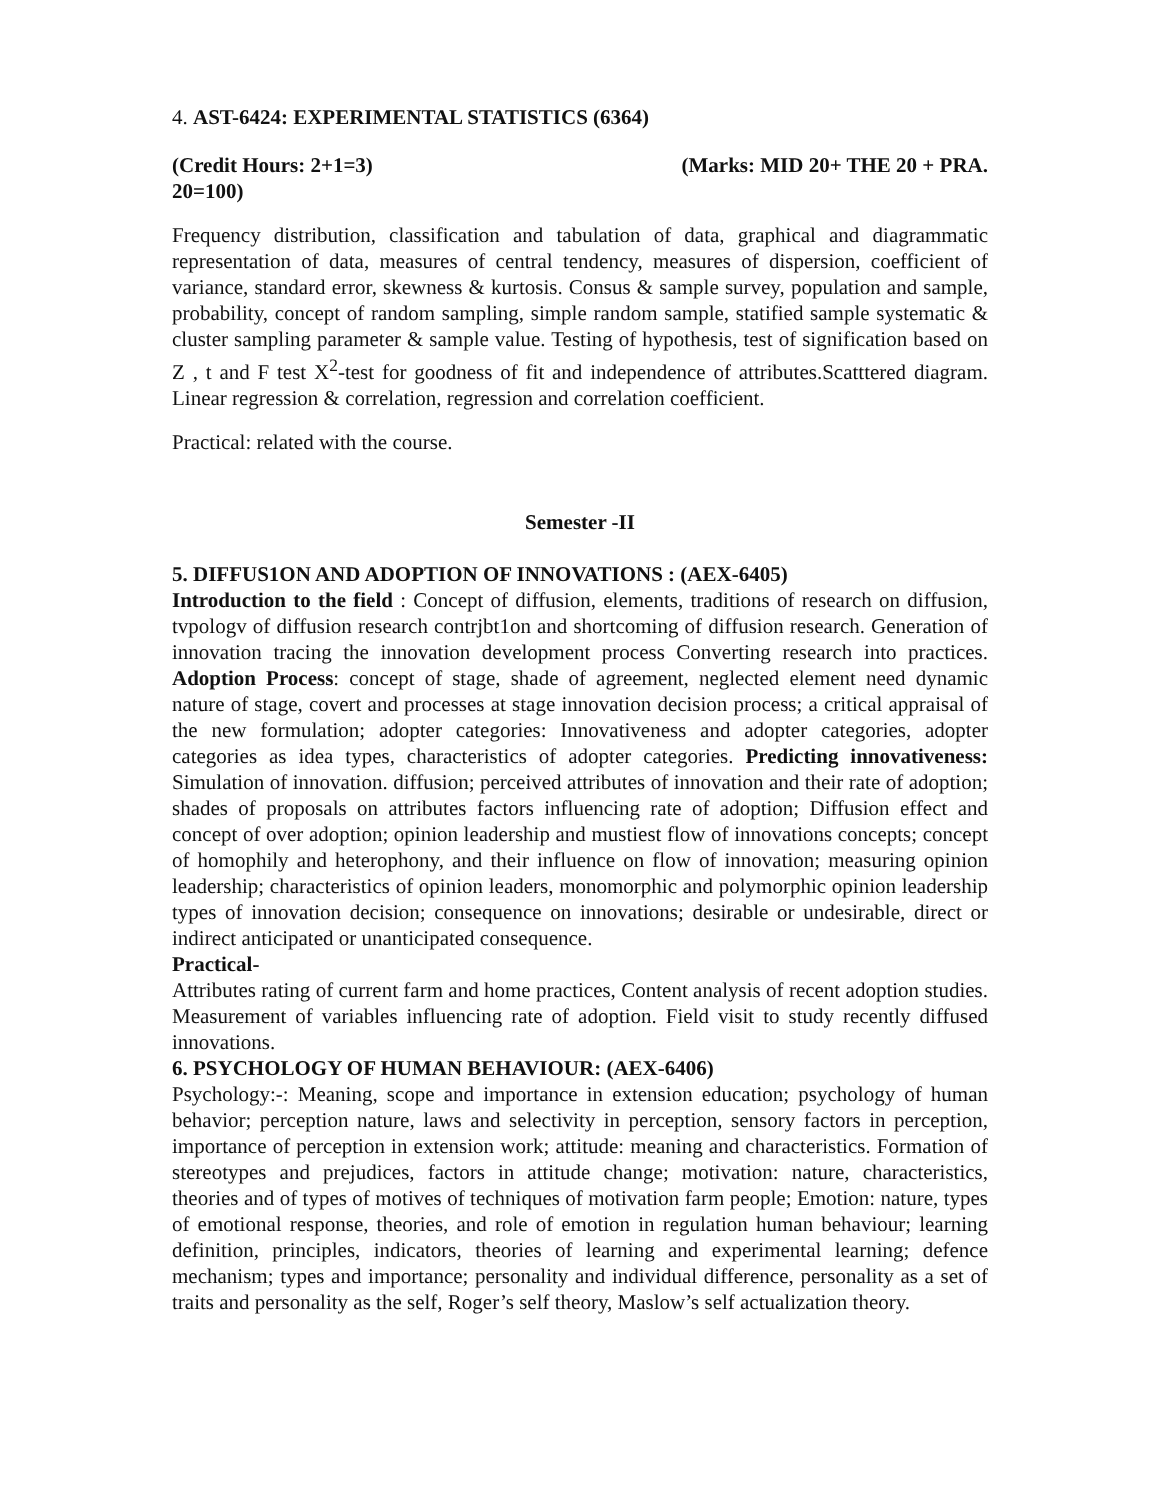4. AST-6424: EXPERIMENTAL STATISTICS (6364)
(Credit Hours: 2+1=3) (Marks: MID 20+ THE 20 + PRA.
20=100)
Frequency distribution, classification and tabulation of data, graphical and diagrammatic representation of data, measures of central tendency, measures of dispersion, coefficient of variance, standard error, skewness & kurtosis. Consus & sample survey, population and sample, probability, concept of random sampling, simple random sample, statified sample systematic & cluster sampling parameter & sample value. Testing of hypothesis, test of signification based on Z , t and F test X<sup>2</sup>-test for goodness of fit and independence of attributes.Scatttered diagram. Linear regression & correlation, regression and correlation coefficient.
Practical: related with the course.
Semester -II
5. DIFFUS1ON AND ADOPTION OF INNOVATIONS : (AEX-6405)
Introduction to the field : Concept of diffusion, elements, traditions of research on diffusion, tvpologv of diffusion research contrjbt1on and shortcoming of diffusion research. Generation of innovation tracing the innovation development process Converting research into practices. Adoption Process: concept of stage, shade of agreement, neglected element need dynamic nature of stage, covert and processes at stage innovation decision process; a critical appraisal of the new formulation; adopter categories: Innovativeness and adopter categories, adopter categories as idea types, characteristics of adopter categories. Predicting innovativeness: Simulation of innovation. diffusion; perceived attributes of innovation and their rate of adoption; shades of proposals on attributes factors influencing rate of adoption; Diffusion effect and concept of over adoption; opinion leadership and mustiest flow of innovations concepts; concept of homophily and heterophony, and their influence on flow of innovation; measuring opinion leadership; characteristics of opinion leaders, monomorphic and polymorphic opinion leadership types of innovation decision; consequence on innovations; desirable or undesirable, direct or indirect anticipated or unanticipated consequence.
Practical-
Attributes rating of current farm and home practices, Content analysis of recent adoption studies. Measurement of variables influencing rate of adoption. Field visit to study recently diffused innovations.
6. PSYCHOLOGY OF HUMAN BEHAVIOUR: (AEX-6406)
Psychology:-: Meaning, scope and importance in extension education; psychology of human behavior; perception nature, laws and selectivity in perception, sensory factors in perception, importance of perception in extension work; attitude: meaning and characteristics. Formation of stereotypes and prejudices, factors in attitude change; motivation: nature, characteristics, theories and of types of motives of techniques of motivation farm people; Emotion: nature, types of emotional response, theories, and role of emotion in regulation human behaviour; learning definition, principles, indicators, theories of learning and experimental learning; defence mechanism; types and importance; personality and individual difference, personality as a set of traits and personality as the self, Roger’s self theory, Maslow’s self actualization theory.